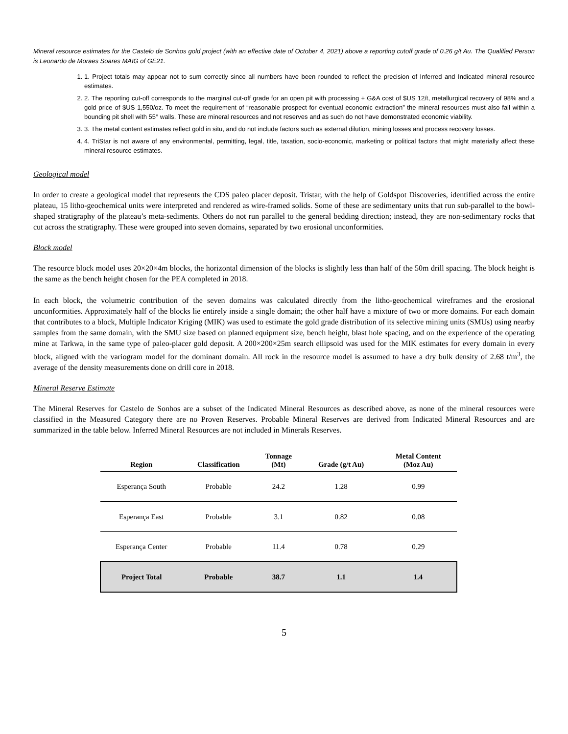Mineral resource estimates for the Castelo de Sonhos gold project (with an effective date of October 4, 2021) above a reporting cutoff grade of 0.26 g/t Au. The Qualified Person is Leonardo de Moraes Soares MAIG of GE21.
1. 1. Project totals may appear not to sum correctly since all numbers have been rounded to reflect the precision of Inferred and Indicated mineral resource estimates.
2. 2. The reporting cut-off corresponds to the marginal cut-off grade for an open pit with processing + G&A cost of $US 12/t, metallurgical recovery of 98% and a gold price of $US 1,550/oz. To meet the requirement of “reasonable prospect for eventual economic extraction” the mineral resources must also fall within a bounding pit shell with 55° walls. These are mineral resources and not reserves and as such do not have demonstrated economic viability.
3. 3. The metal content estimates reflect gold in situ, and do not include factors such as external dilution, mining losses and process recovery losses.
4. 4. TriStar is not aware of any environmental, permitting, legal, title, taxation, socio-economic, marketing or political factors that might materially affect these mineral resource estimates.
Geological model
In order to create a geological model that represents the CDS paleo placer deposit. Tristar, with the help of Goldspot Discoveries, identified across the entire plateau, 15 litho-geochemical units were interpreted and rendered as wire-framed solids. Some of these are sedimentary units that run sub-parallel to the bowl-shaped stratigraphy of the plateau’s meta-sediments. Others do not run parallel to the general bedding direction; instead, they are non-sedimentary rocks that cut across the stratigraphy. These were grouped into seven domains, separated by two erosional unconformities.
Block model
The resource block model uses 20×20×4m blocks, the horizontal dimension of the blocks is slightly less than half of the 50m drill spacing. The block height is the same as the bench height chosen for the PEA completed in 2018.
In each block, the volumetric contribution of the seven domains was calculated directly from the litho-geochemical wireframes and the erosional unconformities. Approximately half of the blocks lie entirely inside a single domain; the other half have a mixture of two or more domains. For each domain that contributes to a block, Multiple Indicator Kriging (MIK) was used to estimate the gold grade distribution of its selective mining units (SMUs) using nearby samples from the same domain, with the SMU size based on planned equipment size, bench height, blast hole spacing, and on the experience of the operating mine at Tarkwa, in the same type of paleo-placer gold deposit. A 200×200×25m search ellipsoid was used for the MIK estimates for every domain in every block, aligned with the variogram model for the dominant domain. All rock in the resource model is assumed to have a dry bulk density of 2.68 t/m<sup>3</sup>, the average of the density measurements done on drill core in 2018.
Mineral Reserve Estimate
The Mineral Reserves for Castelo de Sonhos are a subset of the Indicated Mineral Resources as described above, as none of the mineral resources were classified in the Measured Category there are no Proven Reserves. Probable Mineral Reserves are derived from Indicated Mineral Resources and are summarized in the table below. Inferred Mineral Resources are not included in Minerals Reserves.
| Region | Classification | Tonnage (Mt) | Grade (g/t Au) | Metal Content (Moz Au) |
| --- | --- | --- | --- | --- |
| Esperança South | Probable | 24.2 | 1.28 | 0.99 |
| Esperança East | Probable | 3.1 | 0.82 | 0.08 |
| Esperança Center | Probable | 11.4 | 0.78 | 0.29 |
| Project Total | Probable | 38.7 | 1.1 | 1.4 |
5